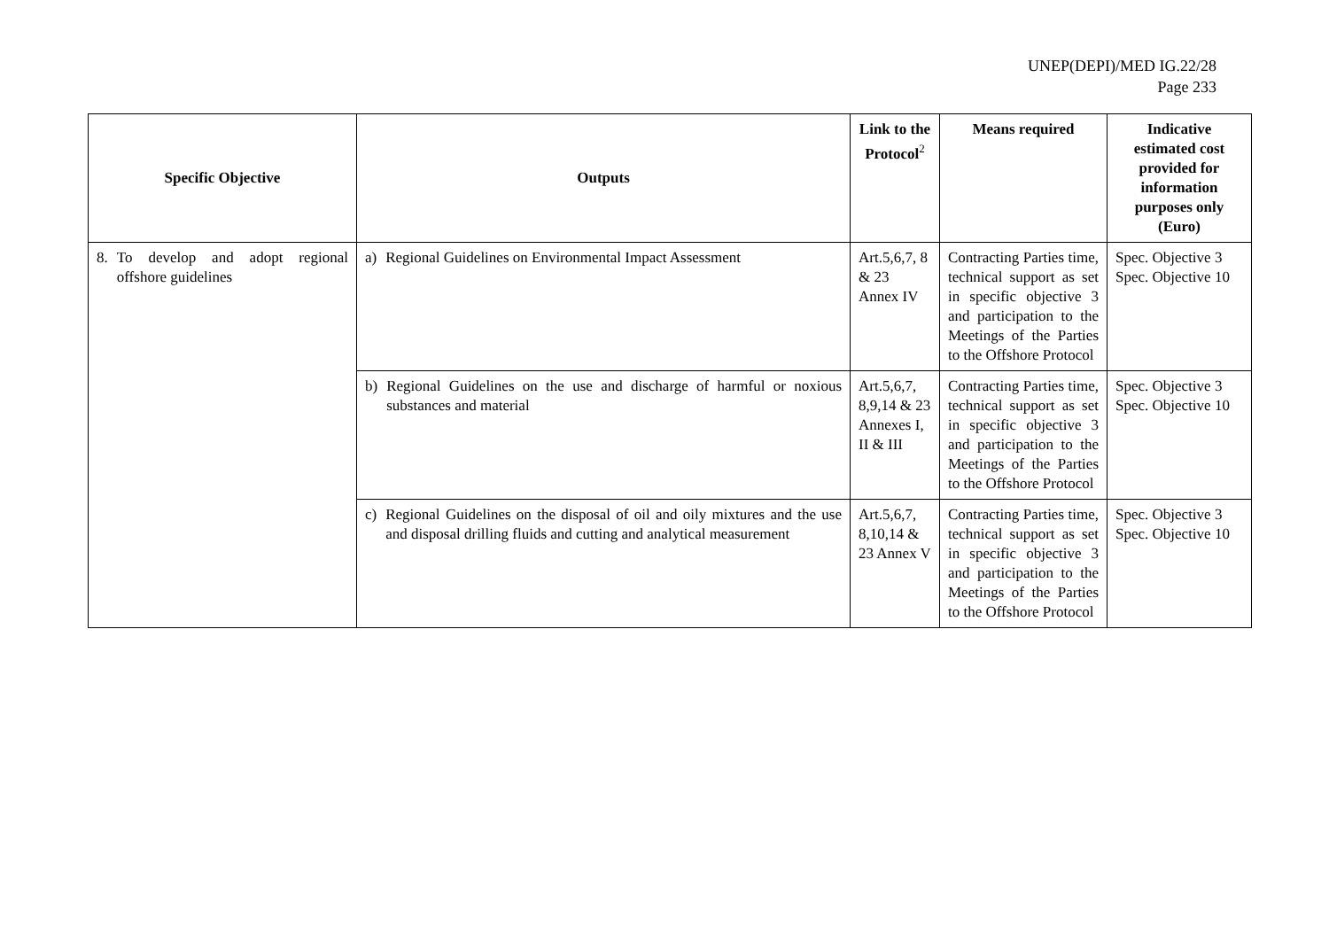UNEP(DEPI)/MED IG.22/28
Page 233
| Specific Objective | Outputs | Link to the Protocol<sup>2</sup> | Means required | Indicative estimated cost provided for information purposes only (Euro) |
| --- | --- | --- | --- | --- |
| 8. To develop and adopt regional offshore guidelines | a) Regional Guidelines on Environmental Impact Assessment | Art.5,6,7, 8 & 23 Annex IV | Contracting Parties time, technical support as set in specific objective 3 and participation to the Meetings of the Parties to the Offshore Protocol | Spec. Objective 3 Spec. Objective 10 |
| | b) Regional Guidelines on the use and discharge of harmful or noxious substances and material | Art.5,6,7, 8,9,14 & 23 Annexes I, II & III | Contracting Parties time, technical support as set in specific objective 3 and participation to the Meetings of the Parties to the Offshore Protocol | Spec. Objective 3 Spec. Objective 10 |
| | c) Regional Guidelines on the disposal of oil and oily mixtures and the use and disposal drilling fluids and cutting and analytical measurement | Art.5,6,7, 8,10,14 & 23 Annex V | Contracting Parties time, technical support as set in specific objective 3 and participation to the Meetings of the Parties to the Offshore Protocol | Spec. Objective 3 Spec. Objective 10 |